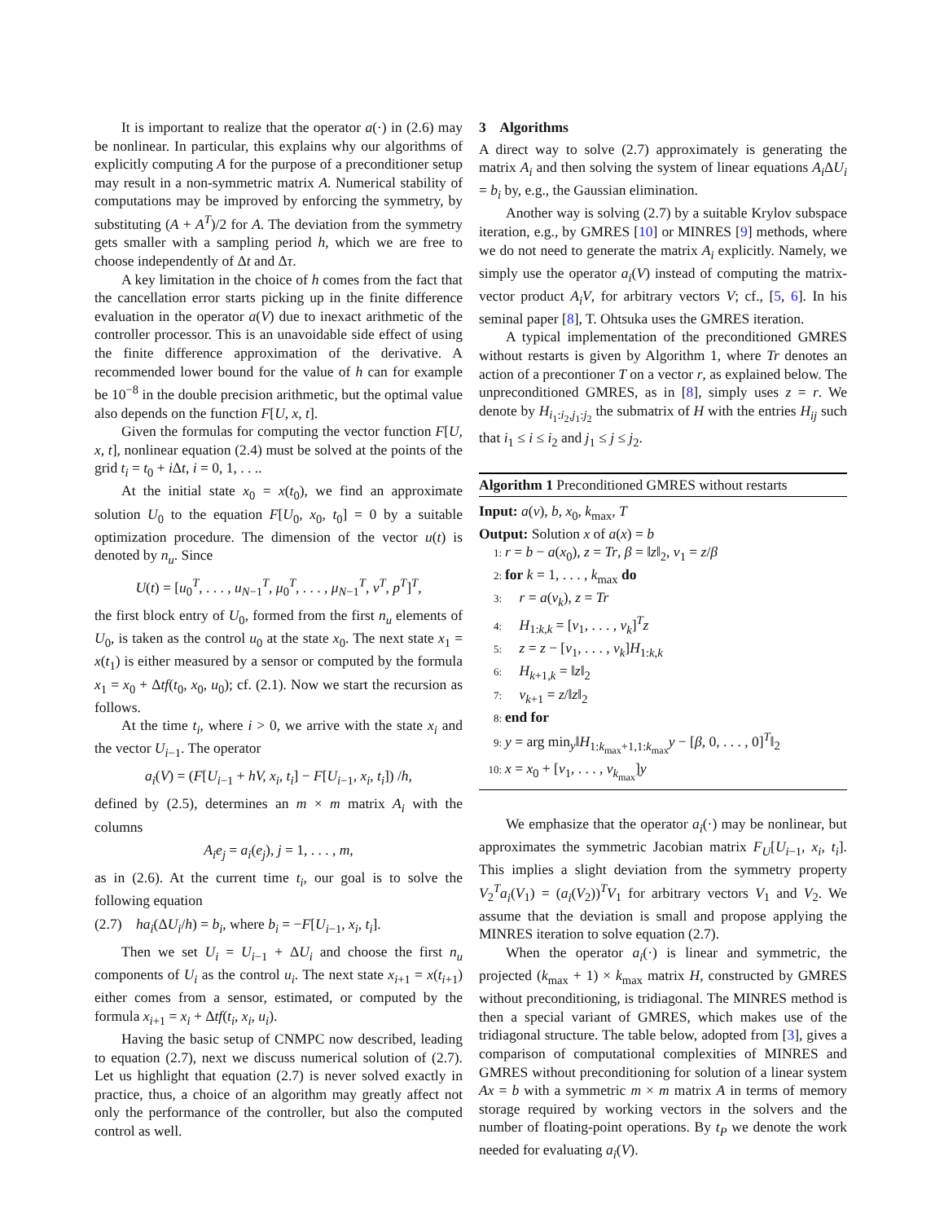It is important to realize that the operator a(·) in (2.6) may be nonlinear. In particular, this explains why our algorithms of explicitly computing A for the purpose of a preconditioner setup may result in a non-symmetric matrix A. Numerical stability of computations may be improved by enforcing the symmetry, by substituting (A + A<sup>T</sup>)/2 for A. The deviation from the symmetry gets smaller with a sampling period h, which we are free to choose independently of Δt and Δτ.
A key limitation in the choice of h comes from the fact that the cancellation error starts picking up in the finite difference evaluation in the operator a(V) due to inexact arithmetic of the controller processor. This is an unavoidable side effect of using the finite difference approximation of the derivative. A recommended lower bound for the value of h can for example be 10<sup>−8</sup> in the double precision arithmetic, but the optimal value also depends on the function F[U, x, t].
Given the formulas for computing the vector function F[U, x, t], nonlinear equation (2.4) must be solved at the points of the grid t<sub>i</sub> = t<sub>0</sub> + i Δt, i = 0, 1, . . ..
At the initial state x<sub>0</sub> = x(t<sub>0</sub>), we find an approximate solution U<sub>0</sub> to the equation F[U<sub>0</sub>, x<sub>0</sub>, t<sub>0</sub>] = 0 by a suitable optimization procedure. The dimension of the vector u(t) is denoted by n<sub>u</sub>. Since
U(t) = [u<sub>0</sub><sup>T</sup>, . . . , u<sub>N−1</sub><sup>T</sup>, μ<sub>0</sub><sup>T</sup>, . . . , μ<sub>N−1</sub><sup>T</sup>, ν<sup>T</sup>, p<sup>T</sup>]<sup>T</sup>,
the first block entry of U<sub>0</sub>, formed from the first n<sub>u</sub> elements of U<sub>0</sub>, is taken as the control u<sub>0</sub> at the state x<sub>0</sub>. The next state x<sub>1</sub> = x(t<sub>1</sub>) is either measured by a sensor or computed by the formula x<sub>1</sub> = x<sub>0</sub> + Δtf(t<sub>0</sub>, x<sub>0</sub>, u<sub>0</sub>); cf. (2.1). Now we start the recursion as follows.
At the time t<sub>i</sub>, where i > 0, we arrive with the state x<sub>i</sub> and the vector U<sub>i−1</sub>. The operator
a<sub>i</sub>(V) = (F[U<sub>i−1</sub> + hV, x<sub>i</sub>, t<sub>i</sub>] − F[U<sub>i−1</sub>, x<sub>i</sub>, t<sub>i</sub>]) /h,
defined by (2.5), determines an m × m matrix A<sub>i</sub> with the columns
A<sub>i</sub>e<sub>j</sub> = a<sub>i</sub>(e<sub>j</sub>), j = 1, . . . , m,
as in (2.6). At the current time t<sub>i</sub>, our goal is to solve the following equation
(2.7) ha<sub>i</sub>(ΔU<sub>i</sub>/h) = b<sub>i</sub>, where b<sub>i</sub> = −F[U<sub>i−1</sub>, x<sub>i</sub>, t<sub>i</sub>].
Then we set U<sub>i</sub> = U<sub>i−1</sub> + ΔU<sub>i</sub> and choose the first n<sub>u</sub> components of U<sub>i</sub> as the control u<sub>i</sub>. The next state x<sub>i+1</sub> = x(t<sub>i+1</sub>) either comes from a sensor, estimated, or computed by the formula x<sub>i+1</sub> = x<sub>i</sub> + Δtf(t<sub>i</sub>, x<sub>i</sub>, u<sub>i</sub>).
Having the basic setup of CNMPC now described, leading to equation (2.7), next we discuss numerical solution of (2.7). Let us highlight that equation (2.7) is never solved exactly in practice, thus, a choice of an algorithm may greatly affect not only the performance of the controller, but also the computed control as well.
3 Algorithms
A direct way to solve (2.7) approximately is generating the matrix A<sub>i</sub> and then solving the system of linear equations A<sub>i</sub> ΔU<sub>i</sub> = b<sub>i</sub> by, e.g., the Gaussian elimination.
Another way is solving (2.7) by a suitable Krylov subspace iteration, e.g., by GMRES [10] or MINRES [9] methods, where we do not need to generate the matrix A<sub>i</sub> explicitly. Namely, we simply use the operator a<sub>i</sub>(V) instead of computing the matrix-vector product A<sub>i</sub>V, for arbitrary vectors V; cf., [5, 6]. In his seminal paper [8], T. Ohtsuka uses the GMRES iteration.
A typical implementation of the preconditioned GMRES without restarts is given by Algorithm 1, where Tr denotes an action of a precontioner T on a vector r, as explained below. The unpreconditioned GMRES, as in [8], simply uses z = r. We denote by H<sub>i<sub>1</sub>:i<sub>2</sub>,j<sub>1</sub>:j<sub>2</sub></sub> the submatrix of H with the entries H<sub>ij</sub> such that i<sub>1</sub> ≤ i ≤ i<sub>2</sub> and j<sub>1</sub> ≤ j ≤ j<sub>2</sub>.
Algorithm 1 Preconditioned GMRES without restarts
Input: a(v), b, x<sub>0</sub>, k<sub>max</sub>, T
Output: Solution x of a(x) = b
1: r = b − a(x<sub>0</sub>), z = Tr, β = ‖z‖<sub>2</sub>, v<sub>1</sub> = z/β
2: for k = 1, . . . , k<sub>max</sub> do
3: r = a(v<sub>k</sub>), z = Tr
4: H<sub>1:k,k</sub> = [v<sub>1</sub>, . . . , v<sub>k</sub>]<sup>T</sup>z
5: z = z − [v<sub>1</sub>, . . . , v<sub>k</sub>]H<sub>1:k,k</sub>
6: H<sub>k+1,k</sub> = ‖z‖<sub>2</sub>
7: v<sub>k+1</sub> = z/‖z‖<sub>2</sub>
8: end for
9: y = arg min<sub>y</sub>‖H<sub>1:k<sub>max</sub>+1,1:k<sub>max</sub></sub>y − [β, 0, . . . , 0]<sup>T</sup>‖<sub>2</sub>
10: x = x<sub>0</sub> + [v<sub>1</sub>, . . . , v<sub>k<sub>max</sub></sub>]y
We emphasize that the operator a<sub>i</sub>(·) may be nonlinear, but approximates the symmetric Jacobian matrix F<sub>U</sub>[U<sub>i−1</sub>, x<sub>i</sub>, t<sub>i</sub>]. This implies a slight deviation from the symmetry property V<sub>2</sub><sup>T</sup>a<sub>i</sub>(V<sub>1</sub>) = (a<sub>i</sub>(V<sub>2</sub>))<sup>T</sup>V<sub>1</sub> for arbitrary vectors V<sub>1</sub> and V<sub>2</sub>. We assume that the deviation is small and propose applying the MINRES iteration to solve equation (2.7).
When the operator a<sub>i</sub>(·) is linear and symmetric, the projected (k<sub>max</sub> + 1) × k<sub>max</sub> matrix H, constructed by GMRES without preconditioning, is tridiagonal. The MINRES method is then a special variant of GMRES, which makes use of the tridiagonal structure. The table below, adopted from [3], gives a comparison of computational complexities of MINRES and GMRES without preconditioning for solution of a linear system Ax = b with a symmetric m × m matrix A in terms of memory storage required by working vectors in the solvers and the number of floating-point operations. By t<sub>P</sub> we denote the work needed for evaluating a<sub>i</sub>(V).